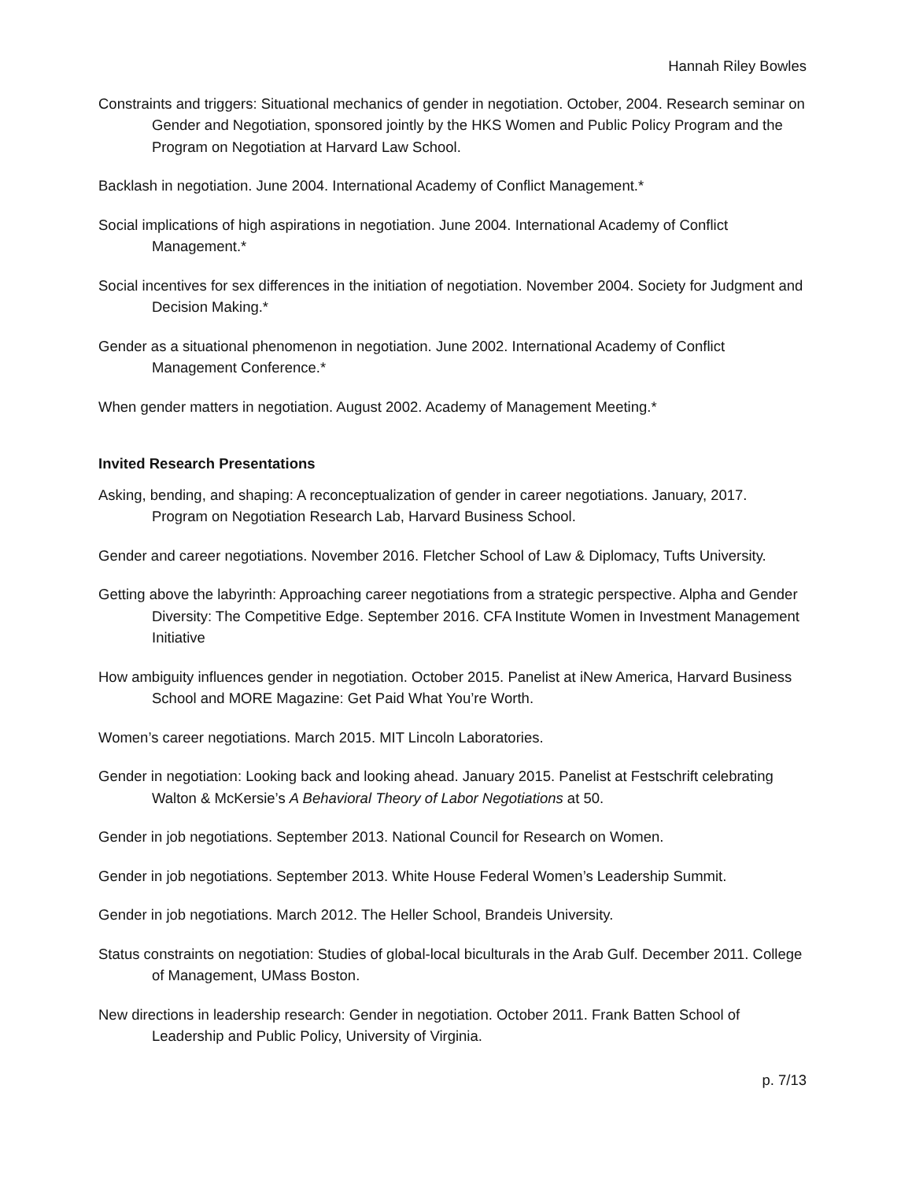Hannah Riley Bowles
Constraints and triggers: Situational mechanics of gender in negotiation. October, 2004. Research seminar on Gender and Negotiation, sponsored jointly by the HKS Women and Public Policy Program and the Program on Negotiation at Harvard Law School.
Backlash in negotiation. June 2004. International Academy of Conflict Management.*
Social implications of high aspirations in negotiation. June 2004. International Academy of Conflict Management.*
Social incentives for sex differences in the initiation of negotiation. November 2004. Society for Judgment and Decision Making.*
Gender as a situational phenomenon in negotiation. June 2002. International Academy of Conflict Management Conference.*
When gender matters in negotiation. August 2002. Academy of Management Meeting.*
Invited Research Presentations
Asking, bending, and shaping: A reconceptualization of gender in career negotiations. January, 2017. Program on Negotiation Research Lab, Harvard Business School.
Gender and career negotiations. November 2016. Fletcher School of Law & Diplomacy, Tufts University.
Getting above the labyrinth: Approaching career negotiations from a strategic perspective. Alpha and Gender Diversity: The Competitive Edge. September 2016. CFA Institute Women in Investment Management Initiative
How ambiguity influences gender in negotiation. October 2015. Panelist at iNew America, Harvard Business School and MORE Magazine: Get Paid What You’re Worth.
Women’s career negotiations. March 2015. MIT Lincoln Laboratories.
Gender in negotiation: Looking back and looking ahead. January 2015. Panelist at Festschrift celebrating Walton & McKersie’s A Behavioral Theory of Labor Negotiations at 50.
Gender in job negotiations. September 2013. National Council for Research on Women.
Gender in job negotiations. September 2013. White House Federal Women’s Leadership Summit.
Gender in job negotiations. March 2012. The Heller School, Brandeis University.
Status constraints on negotiation: Studies of global-local biculturals in the Arab Gulf. December 2011. College of Management, UMass Boston.
New directions in leadership research: Gender in negotiation. October 2011. Frank Batten School of Leadership and Public Policy, University of Virginia.
p. 7/13